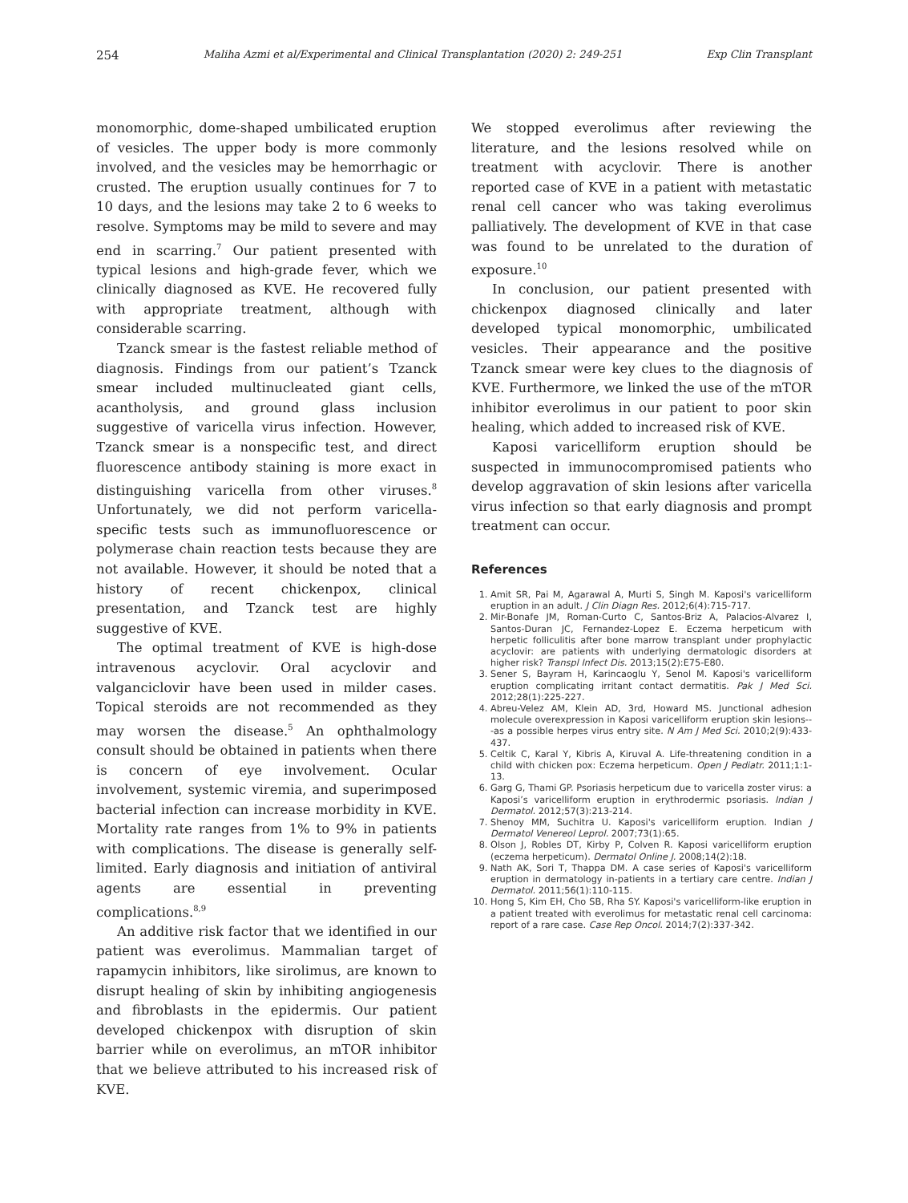254 Maliha Azmi et al/Experimental and Clinical Transplantation (2020) 2: 249-251 Exp Clin Transplant
monomorphic, dome-shaped umbilicated eruption of vesicles. The upper body is more commonly involved, and the vesicles may be hemorrhagic or crusted. The eruption usually continues for 7 to 10 days, and the lesions may take 2 to 6 weeks to resolve. Symptoms may be mild to severe and may end in scarring.<sup>7</sup> Our patient presented with typical lesions and high-grade fever, which we clinically diagnosed as KVE. He recovered fully with appropriate treatment, although with considerable scarring.
Tzanck smear is the fastest reliable method of diagnosis. Findings from our patient’s Tzanck smear included multinucleated giant cells, acantholysis, and ground glass inclusion suggestive of varicella virus infection. However, Tzanck smear is a nonspecific test, and direct fluorescence antibody staining is more exact in distinguishing varicella from other viruses.<sup>8</sup> Unfortunately, we did not perform varicella-specific tests such as immunofluorescence or polymerase chain reaction tests because they are not available. However, it should be noted that a history of recent chickenpox, clinical presentation, and Tzanck test are highly suggestive of KVE.
The optimal treatment of KVE is high-dose intravenous acyclovir. Oral acyclovir and valganciclovir have been used in milder cases. Topical steroids are not recommended as they may worsen the disease.<sup>5</sup> An ophthalmology consult should be obtained in patients when there is concern of eye involvement. Ocular involvement, systemic viremia, and superimposed bacterial infection can increase morbidity in KVE. Mortality rate ranges from 1% to 9% in patients with complications. The disease is generally self-limited. Early diagnosis and initiation of antiviral agents are essential in preventing complications.<sup>8,9</sup>
An additive risk factor that we identified in our patient was everolimus. Mammalian target of rapamycin inhibitors, like sirolimus, are known to disrupt healing of skin by inhibiting angiogenesis and fibroblasts in the epidermis. Our patient developed chickenpox with disruption of skin barrier while on everolimus, an mTOR inhibitor that we believe attributed to his increased risk of KVE.
We stopped everolimus after reviewing the literature, and the lesions resolved while on treatment with acyclovir. There is another reported case of KVE in a patient with metastatic renal cell cancer who was taking everolimus palliatively. The development of KVE in that case was found to be unrelated to the duration of exposure.<sup>10</sup>
In conclusion, our patient presented with chickenpox diagnosed clinically and later developed typical monomorphic, umbilicated vesicles. Their appearance and the positive Tzanck smear were key clues to the diagnosis of KVE. Furthermore, we linked the use of the mTOR inhibitor everolimus in our patient to poor skin healing, which added to increased risk of KVE.
Kaposi varicelliform eruption should be suspected in immunocompromised patients who develop aggravation of skin lesions after varicella virus infection so that early diagnosis and prompt treatment can occur.
References
1. Amit SR, Pai M, Agarawal A, Murti S, Singh M. Kaposi's varicelliform eruption in an adult. J Clin Diagn Res. 2012;6(4):715-717.
2. Mir-Bonafe JM, Roman-Curto C, Santos-Briz A, Palacios-Alvarez I, Santos-Duran JC, Fernandez-Lopez E. Eczema herpeticum with herpetic folliculitis after bone marrow transplant under prophylactic acyclovir: are patients with underlying dermatologic disorders at higher risk? Transpl Infect Dis. 2013;15(2):E75-E80.
3. Sener S, Bayram H, Karincaoglu Y, Senol M. Kaposi's varicelliform eruption complicating irritant contact dermatitis. Pak J Med Sci. 2012;28(1):225-227.
4. Abreu-Velez AM, Klein AD, 3rd, Howard MS. Junctional adhesion molecule overexpression in Kaposi varicelliform eruption skin lesions---as a possible herpes virus entry site. N Am J Med Sci. 2010;2(9):433-437.
5. Celtik C, Karal Y, Kibris A, Kiruval A. Life-threatening condition in a child with chicken pox: Eczema herpeticum. Open J Pediatr. 2011;1:1-13.
6. Garg G, Thami GP. Psoriasis herpeticum due to varicella zoster virus: a Kaposi’s varicelliform eruption in erythrodermic psoriasis. Indian J Dermatol. 2012;57(3):213-214.
7. Shenoy MM, Suchitra U. Kaposi's varicelliform eruption. Indian J Dermatol Venereol Leprol. 2007;73(1):65.
8. Olson J, Robles DT, Kirby P, Colven R. Kaposi varicelliform eruption (eczema herpeticum). Dermatol Online J. 2008;14(2):18.
9. Nath AK, Sori T, Thappa DM. A case series of Kaposi's varicelliform eruption in dermatology in-patients in a tertiary care centre. Indian J Dermatol. 2011;56(1):110-115.
10. Hong S, Kim EH, Cho SB, Rha SY. Kaposi's varicelliform-like eruption in a patient treated with everolimus for metastatic renal cell carcinoma: report of a rare case. Case Rep Oncol. 2014;7(2):337-342.